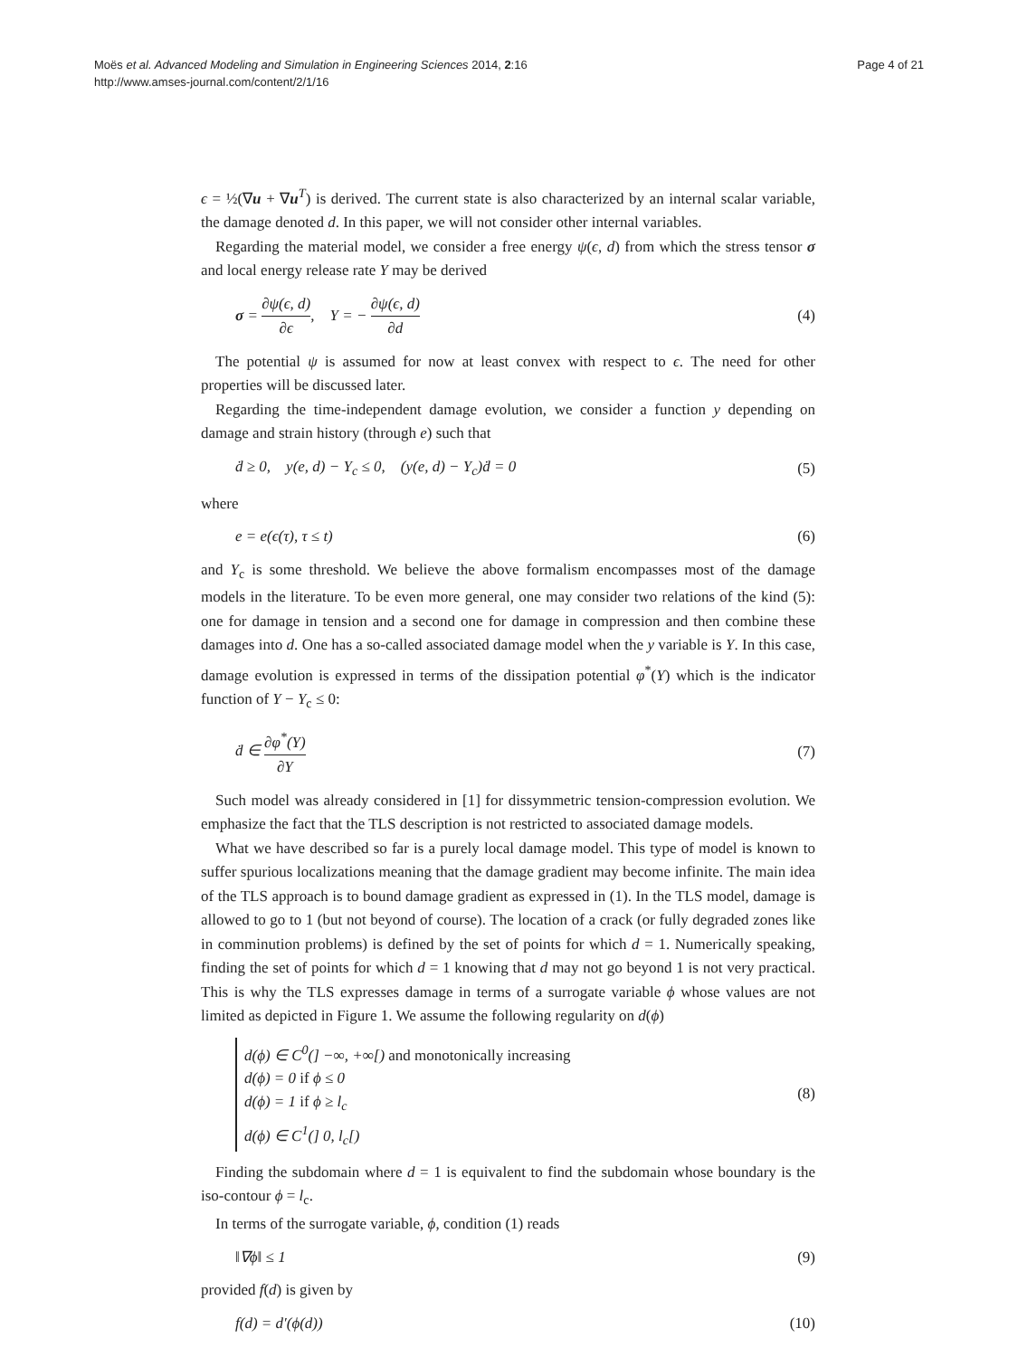Moës et al. Advanced Modeling and Simulation in Engineering Sciences 2014, 2:16
http://www.amses-journal.com/content/2/1/16
Page 4 of 21
ϵ = ½(∇u + ∇u<sup>T</sup>) is derived. The current state is also characterized by an internal scalar variable, the damage denoted d. In this paper, we will not consider other internal variables.
Regarding the material model, we consider a free energy ψ(ϵ, d) from which the stress tensor σ and local energy release rate Y may be derived
σ = ∂ψ(ϵ, d) ∂ϵ, Y = − ∂ψ(ϵ, d) ∂d (4)
The potential ψ is assumed for now at least convex with respect to ϵ. The need for other properties will be discussed later.
Regarding the time-independent damage evolution, we consider a function y depending on damage and strain history (through e) such that
ḋ ≥ 0, y(e, d) − Y<sub>c</sub> ≤ 0, (y(e, d) − Y<sub>c</sub>)ḋ = 0 (5)
where
e = e(ϵ(τ), τ ≤ t) (6)
and Y<sub>c</sub> is some threshold. We believe the above formalism encompasses most of the damage models in the literature. To be even more general, one may consider two relations of the kind (5): one for damage in tension and a second one for damage in compression and then combine these damages into d. One has a so-called associated damage model when the y variable is Y. In this case, damage evolution is expressed in terms of the dissipation potential φ<sup>*</sup>(Y) which is the indicator function of Y − Y<sub>c</sub> ≤ 0:
ḋ ∈ ∂φ<sup>*</sup>(Y) ∂Y (7)
Such model was already considered in [1] for dissymmetric tension-compression evolution. We emphasize the fact that the TLS description is not restricted to associated damage models.
What we have described so far is a purely local damage model. This type of model is known to suffer spurious localizations meaning that the damage gradient may become infinite. The main idea of the TLS approach is to bound damage gradient as expressed in (1). In the TLS model, damage is allowed to go to 1 (but not beyond of course). The location of a crack (or fully degraded zones like in comminution problems) is defined by the set of points for which d = 1. Numerically speaking, finding the set of points for which d = 1 knowing that d may not go beyond 1 is not very practical. This is why the TLS expresses damage in terms of a surrogate variable ϕ whose values are not limited as depicted in Figure 1. We assume the following regularity on d(ϕ)
d(ϕ) ∈ C<sup>0</sup>(] −∞, +∞[) and monotonically increasing
d(ϕ) = 0 if ϕ ≤ 0
d(ϕ) = 1 if ϕ ≥ l<sub>c</sub>
d(ϕ) ∈ C<sup>1</sup>(] 0, l<sub>c</sub>[)
(8)
Finding the subdomain where d = 1 is equivalent to find the subdomain whose boundary is the iso-contour ϕ = l<sub>c</sub>.
In terms of the surrogate variable, ϕ, condition (1) reads
‖∇ϕ‖ ≤ 1 (9)
provided f(d) is given by
f(d) = d′(ϕ(d)) (10)